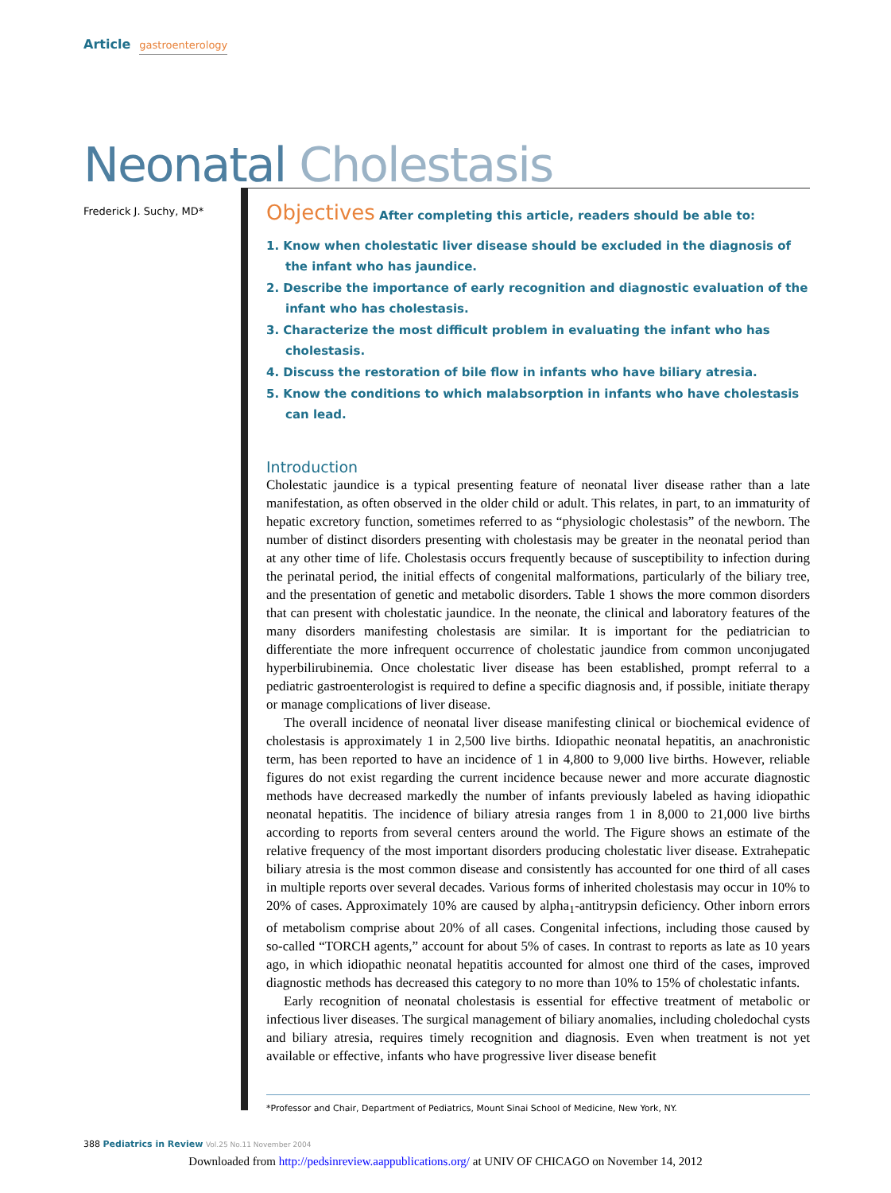Article gastroenterology
Neonatal Cholestasis
Frederick J. Suchy, MD*
Objectives After completing this article, readers should be able to:
1. Know when cholestatic liver disease should be excluded in the diagnosis of the infant who has jaundice.
2. Describe the importance of early recognition and diagnostic evaluation of the infant who has cholestasis.
3. Characterize the most difficult problem in evaluating the infant who has cholestasis.
4. Discuss the restoration of bile flow in infants who have biliary atresia.
5. Know the conditions to which malabsorption in infants who have cholestasis can lead.
Introduction
Cholestatic jaundice is a typical presenting feature of neonatal liver disease rather than a late manifestation, as often observed in the older child or adult. This relates, in part, to an immaturity of hepatic excretory function, sometimes referred to as “physiologic cholestasis” of the newborn. The number of distinct disorders presenting with cholestasis may be greater in the neonatal period than at any other time of life. Cholestasis occurs frequently because of susceptibility to infection during the perinatal period, the initial effects of congenital malformations, particularly of the biliary tree, and the presentation of genetic and metabolic disorders. Table 1 shows the more common disorders that can present with cholestatic jaundice. In the neonate, the clinical and laboratory features of the many disorders manifesting cholestasis are similar. It is important for the pediatrician to differentiate the more infrequent occurrence of cholestatic jaundice from common unconjugated hyperbilirubinemia. Once cholestatic liver disease has been established, prompt referral to a pediatric gastroenterologist is required to define a specific diagnosis and, if possible, initiate therapy or manage complications of liver disease.
The overall incidence of neonatal liver disease manifesting clinical or biochemical evidence of cholestasis is approximately 1 in 2,500 live births. Idiopathic neonatal hepatitis, an anachronistic term, has been reported to have an incidence of 1 in 4,800 to 9,000 live births. However, reliable figures do not exist regarding the current incidence because newer and more accurate diagnostic methods have decreased markedly the number of infants previously labeled as having idiopathic neonatal hepatitis. The incidence of biliary atresia ranges from 1 in 8,000 to 21,000 live births according to reports from several centers around the world. The Figure shows an estimate of the relative frequency of the most important disorders producing cholestatic liver disease. Extrahepatic biliary atresia is the most common disease and consistently has accounted for one third of all cases in multiple reports over several decades. Various forms of inherited cholestasis may occur in 10% to 20% of cases. Approximately 10% are caused by alpha<sub>1</sub>-antitrypsin deficiency. Other inborn errors of metabolism comprise about 20% of all cases. Congenital infections, including those caused by so-called “TORCH agents,” account for about 5% of cases. In contrast to reports as late as 10 years ago, in which idiopathic neonatal hepatitis accounted for almost one third of the cases, improved diagnostic methods has decreased this category to no more than 10% to 15% of cholestatic infants.
Early recognition of neonatal cholestasis is essential for effective treatment of metabolic or infectious liver diseases. The surgical management of biliary anomalies, including choledochal cysts and biliary atresia, requires timely recognition and diagnosis. Even when treatment is not yet available or effective, infants who have progressive liver disease benefit
*Professor and Chair, Department of Pediatrics, Mount Sinai School of Medicine, New York, NY.
388 Pediatrics in Review Vol.25 No.11 November 2004
Downloaded from http://pedsinreview.aappublications.org/ at UNIV OF CHICAGO on November 14, 2012